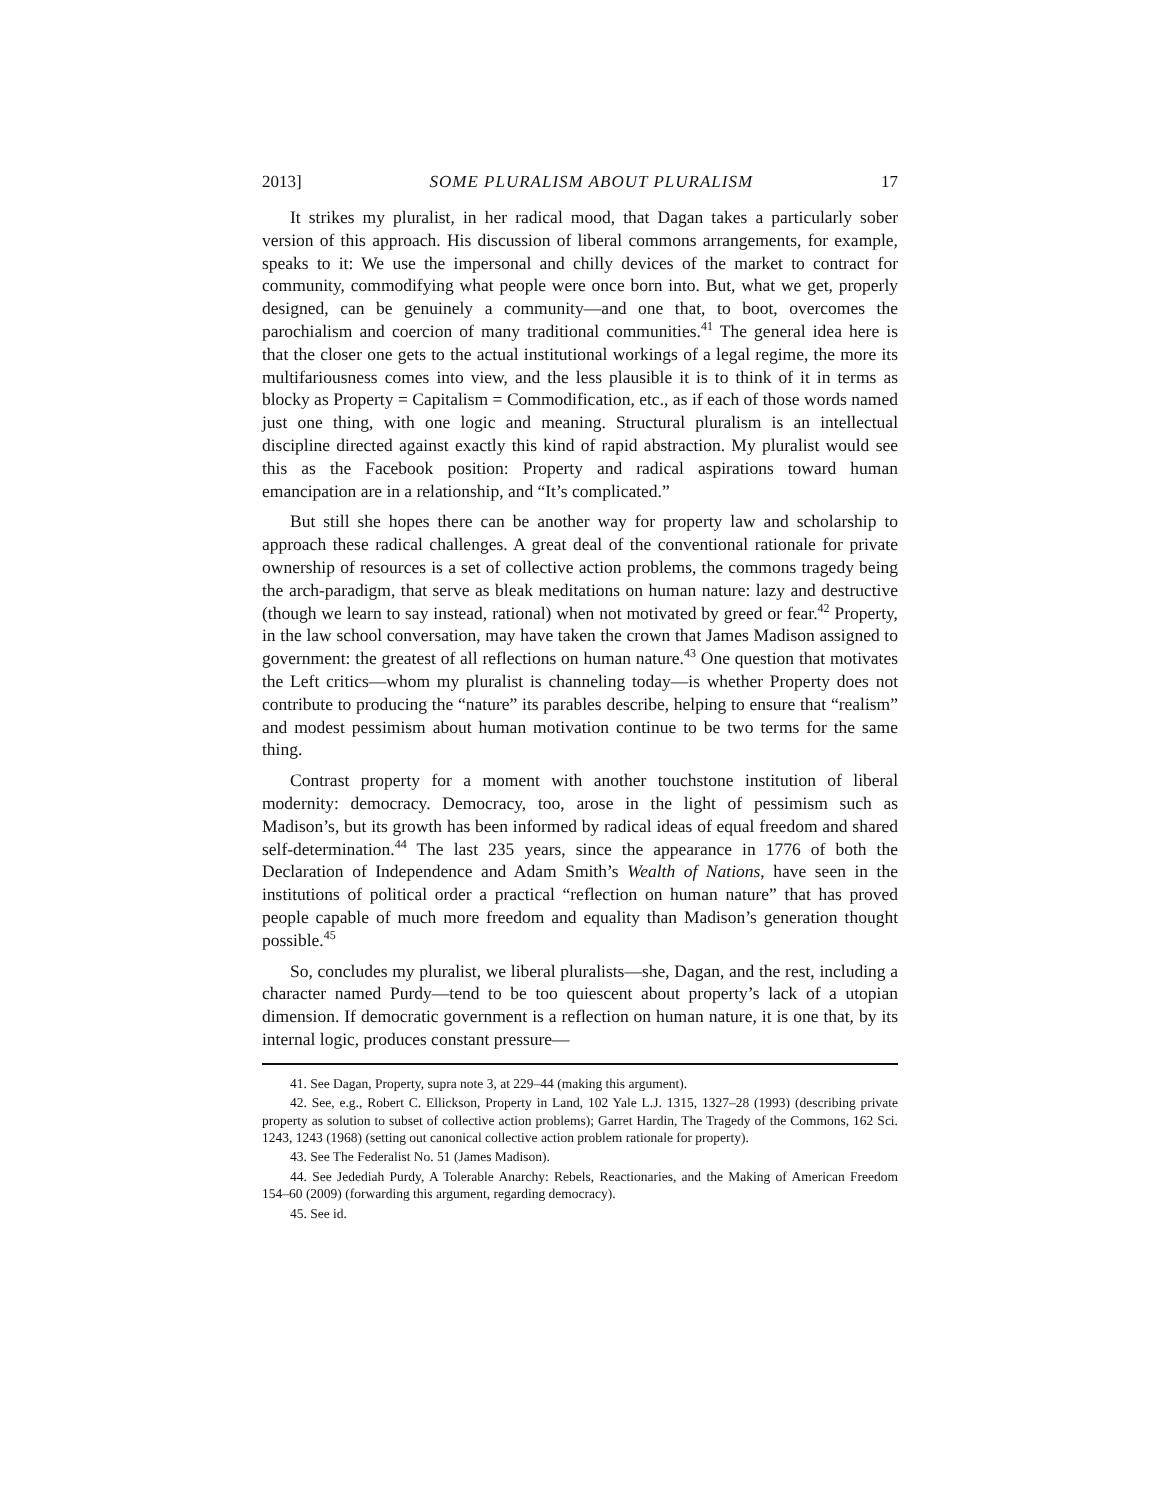2013] SOME PLURALISM ABOUT PLURALISM 17
It strikes my pluralist, in her radical mood, that Dagan takes a particularly sober version of this approach. His discussion of liberal commons arrangements, for example, speaks to it: We use the impersonal and chilly devices of the market to contract for community, commodifying what people were once born into. But, what we get, properly designed, can be genuinely a community—and one that, to boot, overcomes the parochialism and coercion of many traditional communities.<sup>41</sup> The general idea here is that the closer one gets to the actual institutional workings of a legal regime, the more its multifariousness comes into view, and the less plausible it is to think of it in terms as blocky as Property = Capitalism = Commodification, etc., as if each of those words named just one thing, with one logic and meaning. Structural pluralism is an intellectual discipline directed against exactly this kind of rapid abstraction. My pluralist would see this as the Facebook position: Property and radical aspirations toward human emancipation are in a relationship, and “It’s complicated.”
But still she hopes there can be another way for property law and scholarship to approach these radical challenges. A great deal of the conventional rationale for private ownership of resources is a set of collective action problems, the commons tragedy being the arch-paradigm, that serve as bleak meditations on human nature: lazy and destructive (though we learn to say instead, rational) when not motivated by greed or fear.<sup>42</sup> Property, in the law school conversation, may have taken the crown that James Madison assigned to government: the greatest of all reflections on human nature.<sup>43</sup> One question that motivates the Left critics—whom my pluralist is channeling today—is whether Property does not contribute to producing the “nature” its parables describe, helping to ensure that “realism” and modest pessimism about human motivation continue to be two terms for the same thing.
Contrast property for a moment with another touchstone institution of liberal modernity: democracy. Democracy, too, arose in the light of pessimism such as Madison’s, but its growth has been informed by radical ideas of equal freedom and shared self-determination.<sup>44</sup> The last 235 years, since the appearance in 1776 of both the Declaration of Independence and Adam Smith’s Wealth of Nations, have seen in the institutions of political order a practical “reflection on human nature” that has proved people capable of much more freedom and equality than Madison’s generation thought possible.<sup>45</sup>
So, concludes my pluralist, we liberal pluralists—she, Dagan, and the rest, including a character named Purdy—tend to be too quiescent about property’s lack of a utopian dimension. If democratic government is a reflection on human nature, it is one that, by its internal logic, produces constant pressure—
41. See Dagan, Property, supra note 3, at 229–44 (making this argument).
42. See, e.g., Robert C. Ellickson, Property in Land, 102 Yale L.J. 1315, 1327–28 (1993) (describing private property as solution to subset of collective action problems); Garret Hardin, The Tragedy of the Commons, 162 Sci. 1243, 1243 (1968) (setting out canonical collective action problem rationale for property).
43. See The Federalist No. 51 (James Madison).
44. See Jedediah Purdy, A Tolerable Anarchy: Rebels, Reactionaries, and the Making of American Freedom 154–60 (2009) (forwarding this argument, regarding democracy).
45. See id.